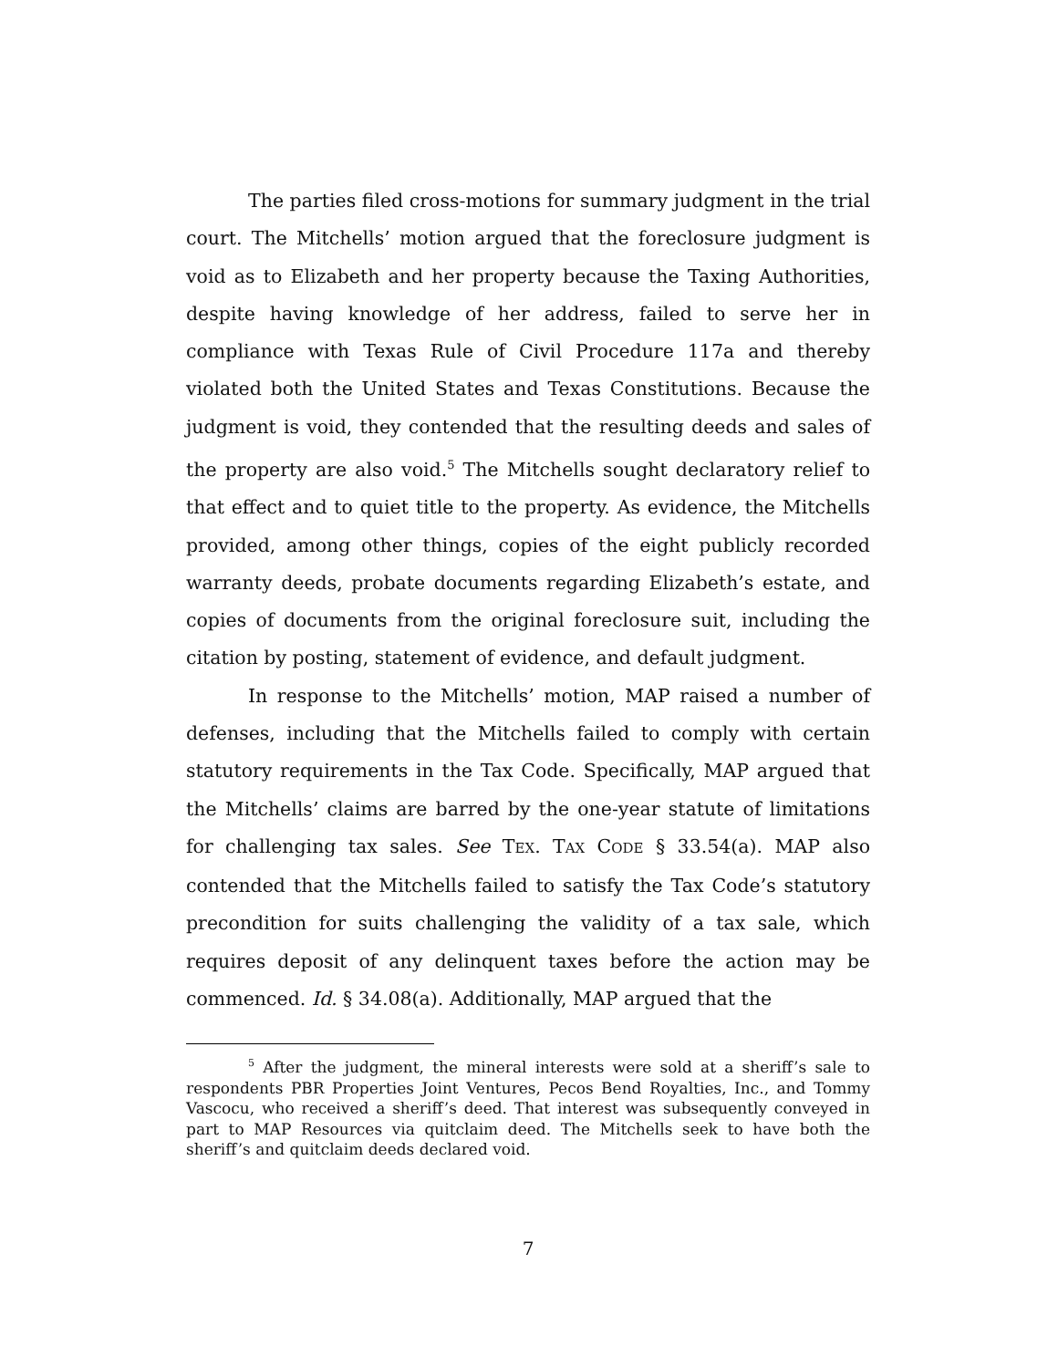The parties filed cross-motions for summary judgment in the trial court. The Mitchells’ motion argued that the foreclosure judgment is void as to Elizabeth and her property because the Taxing Authorities, despite having knowledge of her address, failed to serve her in compliance with Texas Rule of Civil Procedure 117a and thereby violated both the United States and Texas Constitutions. Because the judgment is void, they contended that the resulting deeds and sales of the property are also void.<sup>5</sup> The Mitchells sought declaratory relief to that effect and to quiet title to the property. As evidence, the Mitchells provided, among other things, copies of the eight publicly recorded warranty deeds, probate documents regarding Elizabeth’s estate, and copies of documents from the original foreclosure suit, including the citation by posting, statement of evidence, and default judgment.
In response to the Mitchells’ motion, MAP raised a number of defenses, including that the Mitchells failed to comply with certain statutory requirements in the Tax Code. Specifically, MAP argued that the Mitchells’ claims are barred by the one-year statute of limitations for challenging tax sales. See TEX. TAX CODE § 33.54(a). MAP also contended that the Mitchells failed to satisfy the Tax Code’s statutory precondition for suits challenging the validity of a tax sale, which requires deposit of any delinquent taxes before the action may be commenced. Id. § 34.08(a). Additionally, MAP argued that the
<sup>5</sup> After the judgment, the mineral interests were sold at a sheriff’s sale to respondents PBR Properties Joint Ventures, Pecos Bend Royalties, Inc., and Tommy Vascocu, who received a sheriff’s deed. That interest was subsequently conveyed in part to MAP Resources via quitclaim deed. The Mitchells seek to have both the sheriff’s and quitclaim deeds declared void.
7